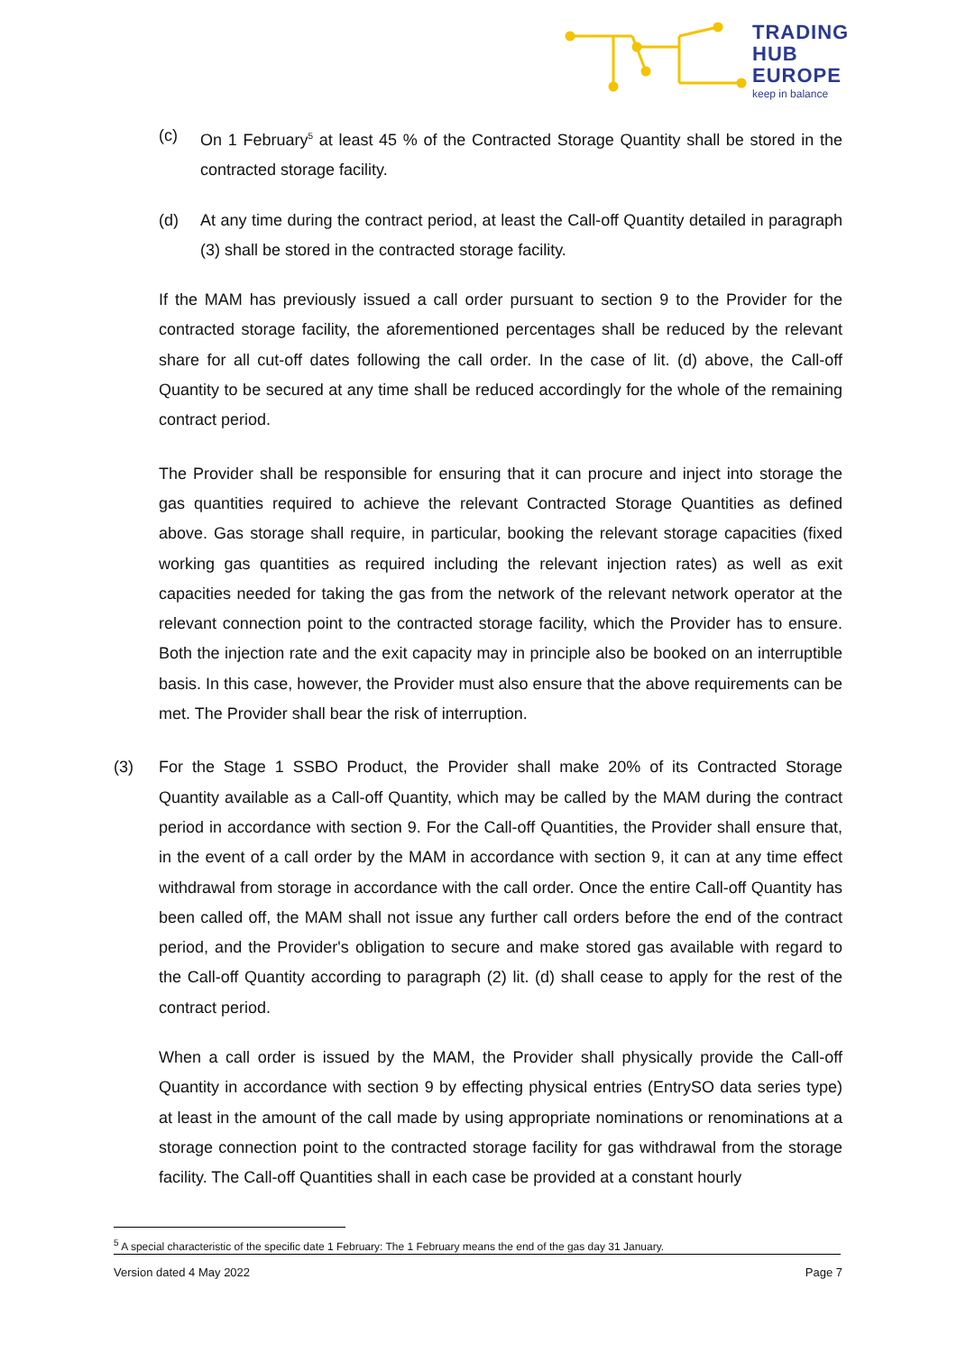TRADING
HUB
EUROPE
keep in balance
(c) On 1 February<sup>5</sup> at least 45 % of the Contracted Storage Quantity shall be stored in the contracted storage facility.
(d) At any time during the contract period, at least the Call-off Quantity detailed in paragraph (3) shall be stored in the contracted storage facility.
If the MAM has previously issued a call order pursuant to section 9 to the Provider for the contracted storage facility, the aforementioned percentages shall be reduced by the relevant share for all cut-off dates following the call order. In the case of lit. (d) above, the Call-off Quantity to be secured at any time shall be reduced accordingly for the whole of the remaining contract period.
The Provider shall be responsible for ensuring that it can procure and inject into storage the gas quantities required to achieve the relevant Contracted Storage Quantities as defined above. Gas storage shall require, in particular, booking the relevant storage capacities (fixed working gas quantities as required including the relevant injection rates) as well as exit capacities needed for taking the gas from the network of the relevant network operator at the relevant connection point to the contracted storage facility, which the Provider has to ensure. Both the injection rate and the exit capacity may in principle also be booked on an interruptible basis. In this case, however, the Provider must also ensure that the above requirements can be met. The Provider shall bear the risk of interruption.
(3) For the Stage 1 SSBO Product, the Provider shall make 20% of its Contracted Storage Quantity available as a Call-off Quantity, which may be called by the MAM during the contract period in accordance with section 9. For the Call-off Quantities, the Provider shall ensure that, in the event of a call order by the MAM in accordance with section 9, it can at any time effect withdrawal from storage in accordance with the call order. Once the entire Call-off Quantity has been called off, the MAM shall not issue any further call orders before the end of the contract period, and the Provider's obligation to secure and make stored gas available with regard to the Call-off Quantity according to paragraph (2) lit. (d) shall cease to apply for the rest of the contract period.
When a call order is issued by the MAM, the Provider shall physically provide the Call-off Quantity in accordance with section 9 by effecting physical entries (EntrySO data series type) at least in the amount of the call made by using appropriate nominations or renominations at a storage connection point to the contracted storage facility for gas withdrawal from the storage facility. The Call-off Quantities shall in each case be provided at a constant hourly
<sup>5</sup> A special characteristic of the specific date 1 February: The 1 February means the end of the gas day 31 January.
Version dated 4 May 2022 Page 7